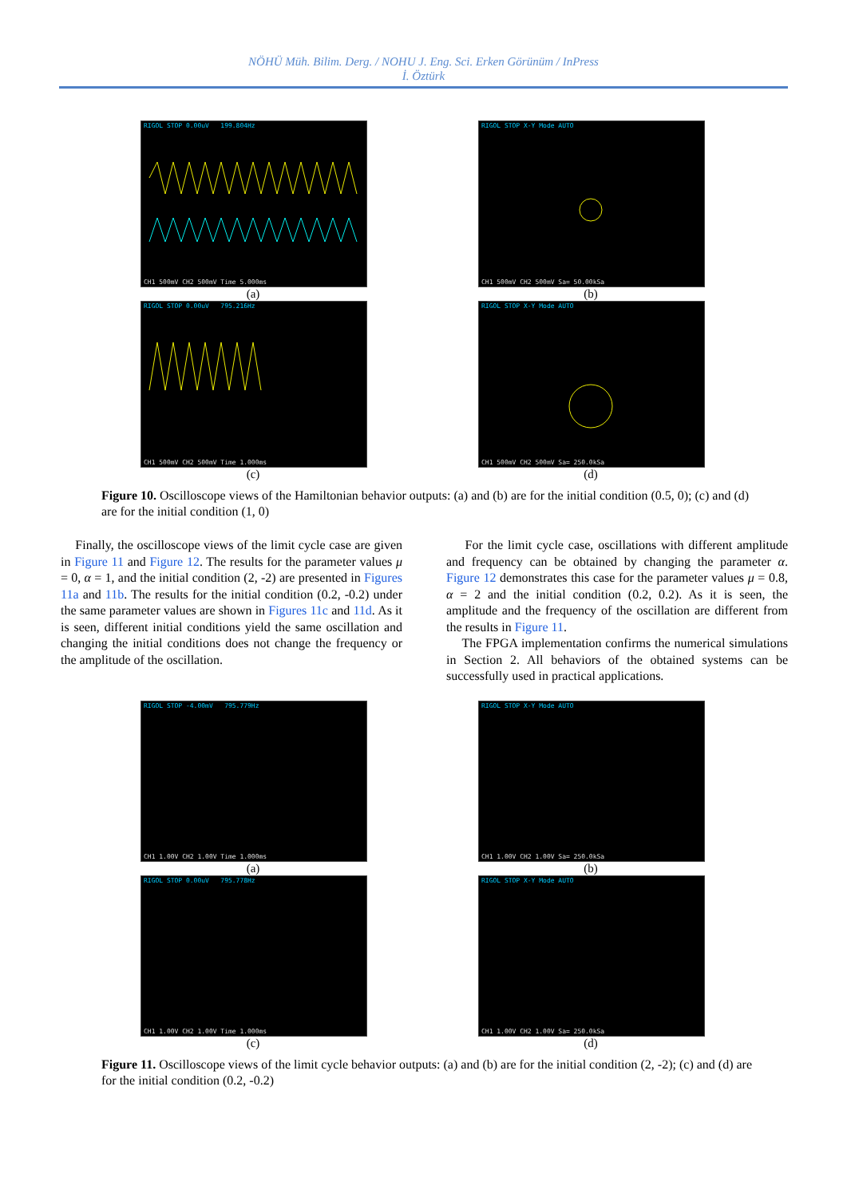NÖHÜ Müh. Bilim. Derg. / NOHU J. Eng. Sci. Erken Görünüm / InPress
İ. Öztürk
RIGOL STOP 0.00uV 199.804Hz
CH1 500mV CH2 500mV Time 5.000ms
(a)
RIGOL STOP X-Y Mode AUTO
CH1 500mV CH2 500mV Sa= 50.00kSa
(b)
RIGOL STOP 0.00uV 795.216Hz
CH1 500mV CH2 500mV Time 1.000ms
(c)
RIGOL STOP X-Y Mode AUTO
CH1 500mV CH2 500mV Sa= 250.0kSa
(d)
Figure 10. Oscilloscope views of the Hamiltonian behavior outputs: (a) and (b) are for the initial condition (0.5, 0); (c) and (d) are for the initial condition (1, 0)
Finally, the oscilloscope views of the limit cycle case are given in Figure 11 and Figure 12. The results for the parameter values μ = 0, α = 1, and the initial condition (2, -2) are presented in Figures 11a and 11b. The results for the initial condition (0.2, -0.2) under the same parameter values are shown in Figures 11c and 11d. As it is seen, different initial conditions yield the same oscillation and changing the initial conditions does not change the frequency or the amplitude of the oscillation.
For the limit cycle case, oscillations with different amplitude and frequency can be obtained by changing the parameter α. Figure 12 demonstrates this case for the parameter values μ = 0.8, α = 2 and the initial condition (0.2, 0.2). As it is seen, the amplitude and the frequency of the oscillation are different from the results in Figure 11.
The FPGA implementation confirms the numerical simulations in Section 2. All behaviors of the obtained systems can be successfully used in practical applications.
RIGOL STOP -4.00mV 795.779Hz
CH1 1.00V CH2 1.00V Time 1.000ms
(a)
RIGOL STOP X-Y Mode AUTO
CH1 1.00V CH2 1.00V Sa= 250.0kSa
(b)
RIGOL STOP 0.00uV 795.778Hz
CH1 1.00V CH2 1.00V Time 1.000ms
(c)
RIGOL STOP X-Y Mode AUTO
CH1 1.00V CH2 1.00V Sa= 250.0kSa
(d)
Figure 11. Oscilloscope views of the limit cycle behavior outputs: (a) and (b) are for the initial condition (2, -2); (c) and (d) are for the initial condition (0.2, -0.2)